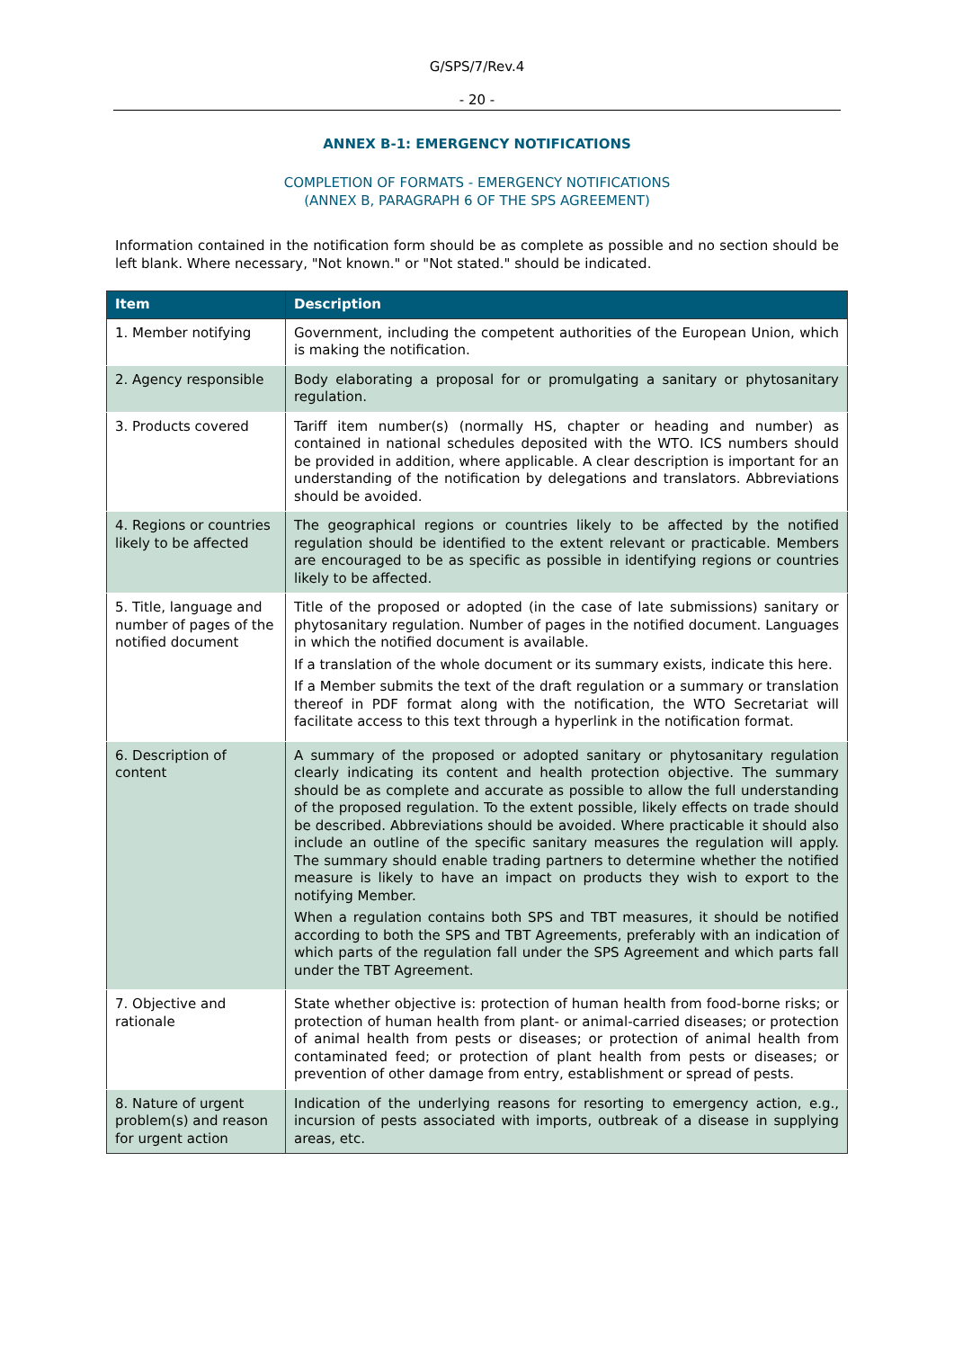G/SPS/7/Rev.4
- 20 -
ANNEX B-1: EMERGENCY NOTIFICATIONS
COMPLETION OF FORMATS - EMERGENCY NOTIFICATIONS
(ANNEX B, PARAGRAPH 6 OF THE SPS AGREEMENT)
Information contained in the notification form should be as complete as possible and no section should be left blank. Where necessary, "Not known." or "Not stated." should be indicated.
| Item | Description |
| --- | --- |
| 1. Member notifying | Government, including the competent authorities of the European Union, which is making the notification. |
| 2. Agency responsible | Body elaborating a proposal for or promulgating a sanitary or phytosanitary regulation. |
| 3. Products covered | Tariff item number(s) (normally HS, chapter or heading and number) as contained in national schedules deposited with the WTO. ICS numbers should be provided in addition, where applicable. A clear description is important for an understanding of the notification by delegations and translators. Abbreviations should be avoided. |
| 4. Regions or countries likely to be affected | The geographical regions or countries likely to be affected by the notified regulation should be identified to the extent relevant or practicable. Members are encouraged to be as specific as possible in identifying regions or countries likely to be affected. |
| 5. Title, language and number of pages of the notified document | Title of the proposed or adopted (in the case of late submissions) sanitary or phytosanitary regulation. Number of pages in the notified document. Languages in which the notified document is available. If a translation of the whole document or its summary exists, indicate this here. If a Member submits the text of the draft regulation or a summary or translation thereof in PDF format along with the notification, the WTO Secretariat will facilitate access to this text through a hyperlink in the notification format. |
| 6. Description of content | A summary of the proposed or adopted sanitary or phytosanitary regulation clearly indicating its content and health protection objective. The summary should be as complete and accurate as possible to allow the full understanding of the proposed regulation. To the extent possible, likely effects on trade should be described. Abbreviations should be avoided. Where practicable it should also include an outline of the specific sanitary measures the regulation will apply. The summary should enable trading partners to determine whether the notified measure is likely to have an impact on products they wish to export to the notifying Member. When a regulation contains both SPS and TBT measures, it should be notified according to both the SPS and TBT Agreements, preferably with an indication of which parts of the regulation fall under the SPS Agreement and which parts fall under the TBT Agreement. |
| 7. Objective and rationale | State whether objective is: protection of human health from food-borne risks; or protection of human health from plant- or animal-carried diseases; or protection of animal health from pests or diseases; or protection of animal health from contaminated feed; or protection of plant health from pests or diseases; or prevention of other damage from entry, establishment or spread of pests. |
| 8. Nature of urgent problem(s) and reason for urgent action | Indication of the underlying reasons for resorting to emergency action, e.g., incursion of pests associated with imports, outbreak of a disease in supplying areas, etc. |